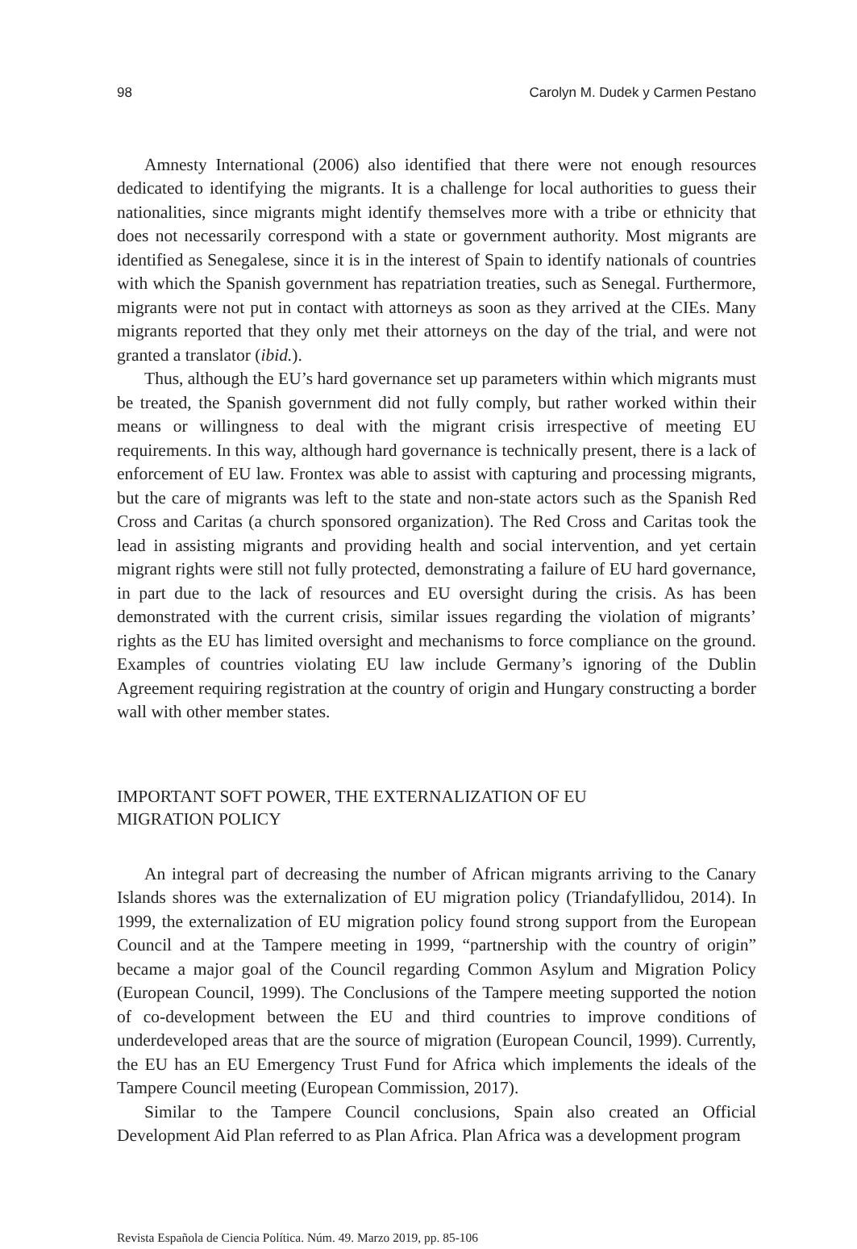98 Carolyn M. Dudek y Carmen Pestano
Amnesty International (2006) also identified that there were not enough resources dedicated to identifying the migrants. It is a challenge for local authorities to guess their nationalities, since migrants might identify themselves more with a tribe or ethnicity that does not necessarily correspond with a state or government authority. Most migrants are identified as Senegalese, since it is in the interest of Spain to identify nationals of countries with which the Spanish government has repatriation treaties, such as Senegal. Furthermore, migrants were not put in contact with attorneys as soon as they arrived at the CIEs. Many migrants reported that they only met their attorneys on the day of the trial, and were not granted a translator (ibid.).
Thus, although the EU’s hard governance set up parameters within which migrants must be treated, the Spanish government did not fully comply, but rather worked within their means or willingness to deal with the migrant crisis irrespective of meeting EU requirements. In this way, although hard governance is technically present, there is a lack of enforcement of EU law. Frontex was able to assist with capturing and processing migrants, but the care of migrants was left to the state and non-state actors such as the Spanish Red Cross and Caritas (a church sponsored organization). The Red Cross and Caritas took the lead in assisting migrants and providing health and social intervention, and yet certain migrant rights were still not fully protected, demonstrating a failure of EU hard governance, in part due to the lack of resources and EU oversight during the crisis. As has been demonstrated with the current crisis, similar issues regarding the violation of migrants’ rights as the EU has limited oversight and mechanisms to force compliance on the ground. Examples of countries violating EU law include Germany’s ignoring of the Dublin Agreement requiring registration at the country of origin and Hungary constructing a border wall with other member states.
IMPORTANT SOFT POWER, THE EXTERNALIZATION OF EU
MIGRATION POLICY
An integral part of decreasing the number of African migrants arriving to the Canary Islands shores was the externalization of EU migration policy (Triandafyllidou, 2014). In 1999, the externalization of EU migration policy found strong support from the European Council and at the Tampere meeting in 1999, “partnership with the country of origin” became a major goal of the Council regarding Common Asylum and Migration Policy (European Council, 1999). The Conclusions of the Tampere meeting supported the notion of co-development between the EU and third countries to improve conditions of underdeveloped areas that are the source of migration (European Council, 1999). Currently, the EU has an EU Emergency Trust Fund for Africa which implements the ideals of the Tampere Council meeting (European Commission, 2017).
Similar to the Tampere Council conclusions, Spain also created an Official Development Aid Plan referred to as Plan Africa. Plan Africa was a development program
Revista Española de Ciencia Política. Núm. 49. Marzo 2019, pp. 85-106